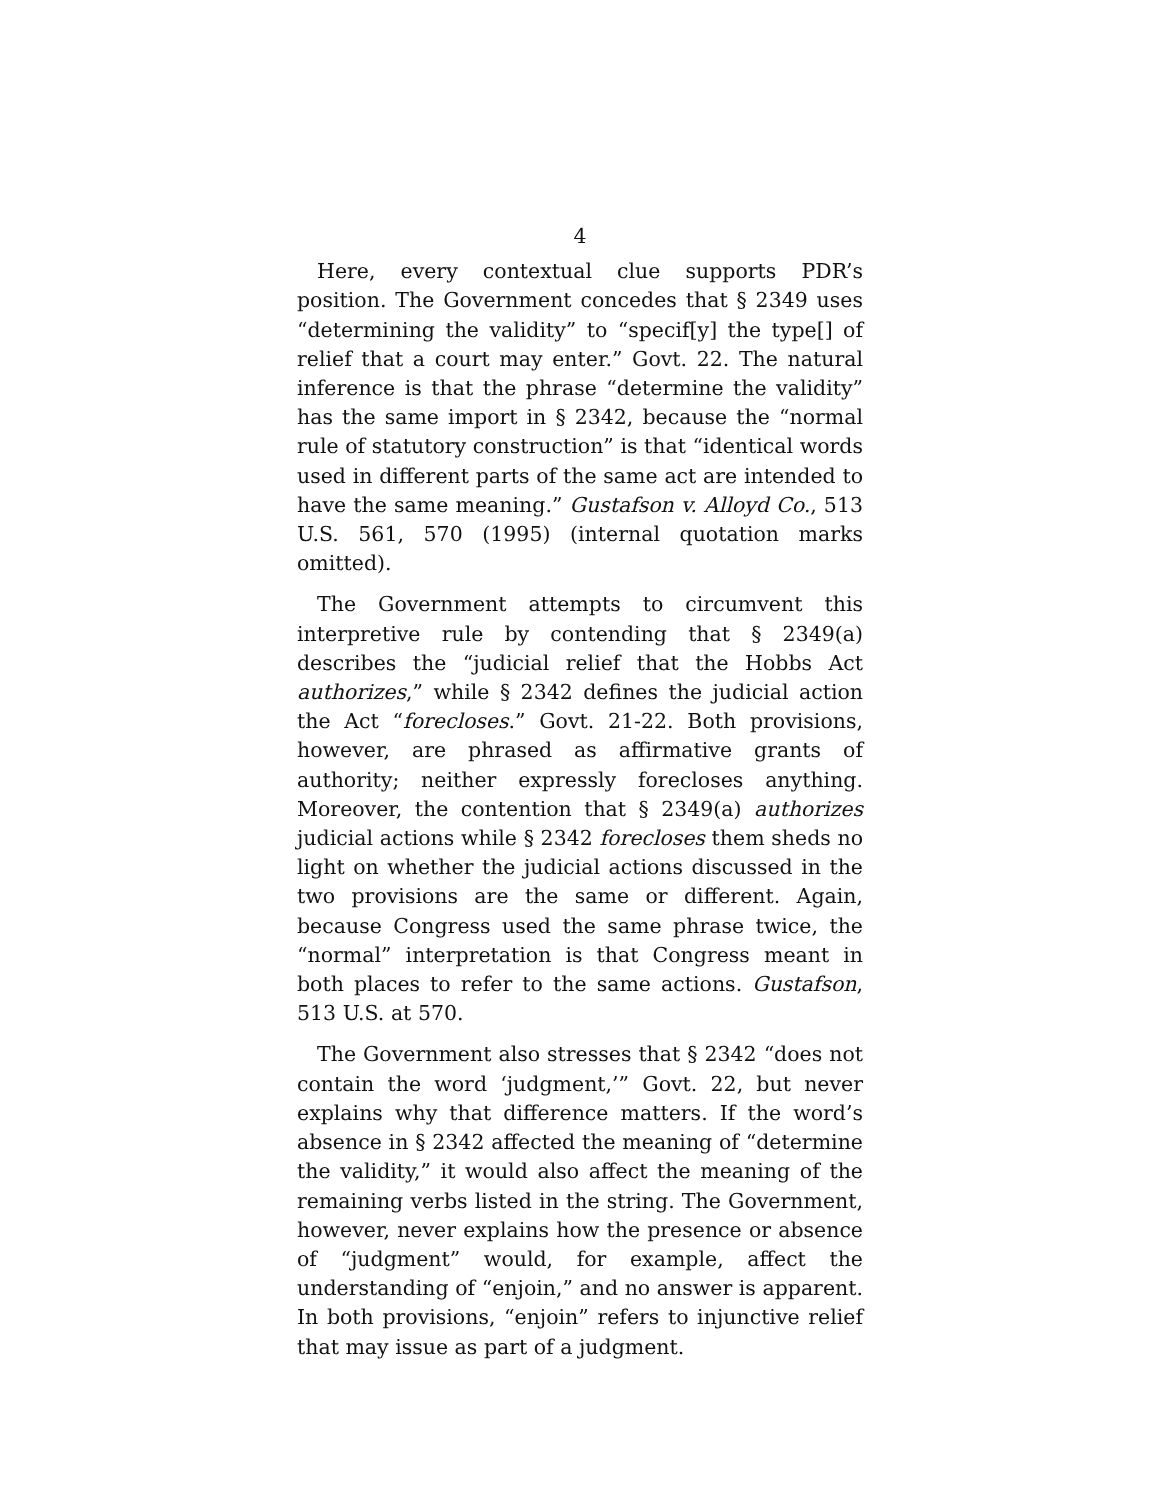4
Here, every contextual clue supports PDR’s position. The Government concedes that § 2349 uses “determining the validity” to “specif[y] the type[] of relief that a court may enter.” Govt. 22. The natural inference is that the phrase “determine the validity” has the same import in § 2342, because the “normal rule of statutory construction” is that “identical words used in different parts of the same act are intended to have the same meaning.” Gustafson v. Alloyd Co., 513 U.S. 561, 570 (1995) (internal quotation marks omitted).
The Government attempts to circumvent this interpretive rule by contending that § 2349(a) describes the “judicial relief that the Hobbs Act authorizes,” while § 2342 defines the judicial action the Act “forecloses.” Govt. 21-22. Both provisions, however, are phrased as affirmative grants of authority; neither expressly forecloses anything. Moreover, the contention that § 2349(a) authorizes judicial actions while § 2342 forecloses them sheds no light on whether the judicial actions discussed in the two provisions are the same or different. Again, because Congress used the same phrase twice, the “normal” interpretation is that Congress meant in both places to refer to the same actions. Gustafson, 513 U.S. at 570.
The Government also stresses that § 2342 “does not contain the word ‘judgment,’” Govt. 22, but never explains why that difference matters. If the word’s absence in § 2342 affected the meaning of “determine the validity,” it would also affect the meaning of the remaining verbs listed in the string. The Government, however, never explains how the presence or absence of “judgment” would, for example, affect the understanding of “enjoin,” and no answer is apparent. In both provisions, “enjoin” refers to injunctive relief that may issue as part of a judgment.